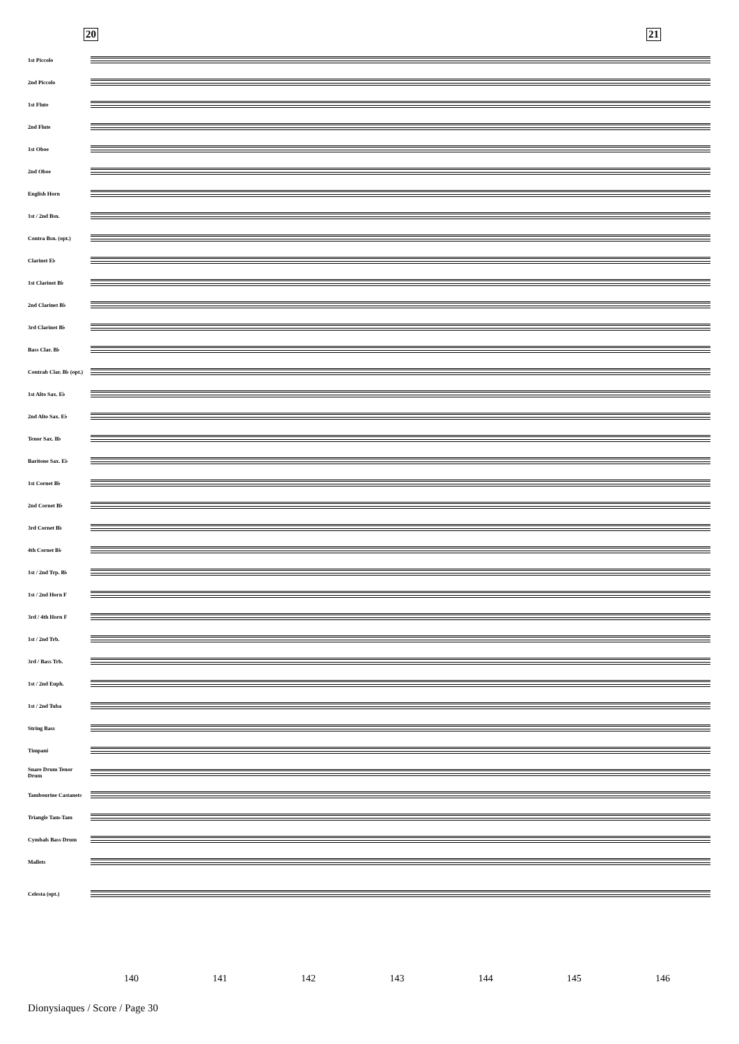20 21
1st Piccolo
2nd Piccolo
1st Flute
2nd Flute
1st Oboe
2nd Oboe
English Horn
1st / 2nd Bsn.
Contra Bsn. (opt.)
Clarinet E♭
1st Clarinet B♭
2nd Clarinet B♭
3rd Clarinet B♭
Bass Clar. B♭
Contrab Clar. B♭ (opt.)
1st Alto Sax. E♭
2nd Alto Sax. E♭
Tenor Sax. B♭
Baritone Sax. E♭
1st Cornet B♭
2nd Cornet B♭
3rd Cornet B♭
4th Cornet B♭
1st / 2nd Trp. B♭
1st / 2nd Horn F
3rd / 4th Horn F
1st / 2nd Trb.
3rd / Bass Trb.
1st / 2nd Euph.
1st / 2nd Tuba
String Bass
Timpani
Snare Drum Tenor Drum
Tambourine Castanets
Triangle Tam-Tam
Cymbals Bass Drum
Mallets
Celesta (opt.)
140 141 142 143 144 145 146
Dionysiaques / Score / Page 30